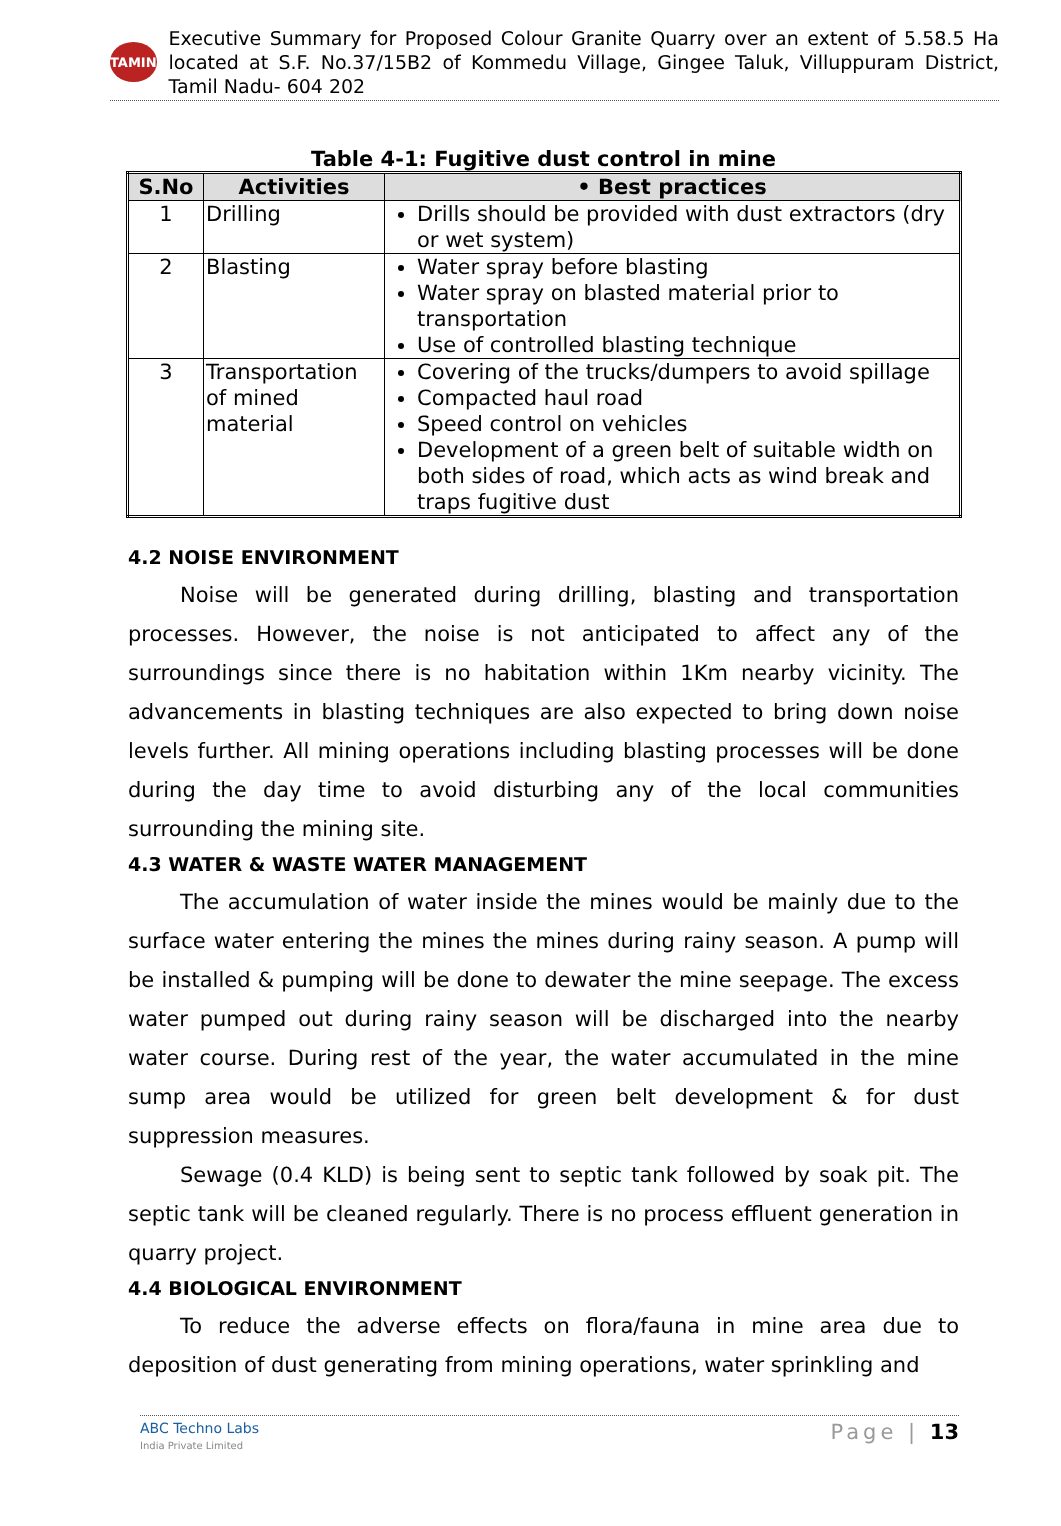TAMIN
Executive Summary for Proposed Colour Granite Quarry over an extent of 5.58.5 Ha located at S.F. No.37/15B2 of Kommedu Village, Gingee Taluk, Villuppuram District, Tamil Nadu- 604 202
Table 4-1: Fugitive dust control in mine
| S.No | Activities | • Best practices |
| --- | --- | --- |
| 1 | Drilling | Drills should be provided with dust extractors (dry or wet system) |
| 2 | Blasting | Water spray before blasting Water spray on blasted material prior to transportation Use of controlled blasting technique |
| 3 | Transportation of mined material | Covering of the trucks/dumpers to avoid spillage Compacted haul road Speed control on vehicles Development of a green belt of suitable width on both sides of road, which acts as wind break and traps fugitive dust |
4.2 NOISE ENVIRONMENT
Noise will be generated during drilling, blasting and transportation processes. However, the noise is not anticipated to affect any of the surroundings since there is no habitation within 1Km nearby vicinity. The advancements in blasting techniques are also expected to bring down noise levels further. All mining operations including blasting processes will be done during the day time to avoid disturbing any of the local communities surrounding the mining site.
4.3 WATER & WASTE WATER MANAGEMENT
The accumulation of water inside the mines would be mainly due to the surface water entering the mines the mines during rainy season. A pump will be installed & pumping will be done to dewater the mine seepage. The excess water pumped out during rainy season will be discharged into the nearby water course. During rest of the year, the water accumulated in the mine sump area would be utilized for green belt development & for dust suppression measures.
Sewage (0.4 KLD) is being sent to septic tank followed by soak pit. The septic tank will be cleaned regularly. There is no process effluent generation in quarry project.
4.4 BIOLOGICAL ENVIRONMENT
To reduce the adverse effects on flora/fauna in mine area due to deposition of dust generating from mining operations, water sprinkling and
ABC Techno Labs
India Private Limited
Page | 13